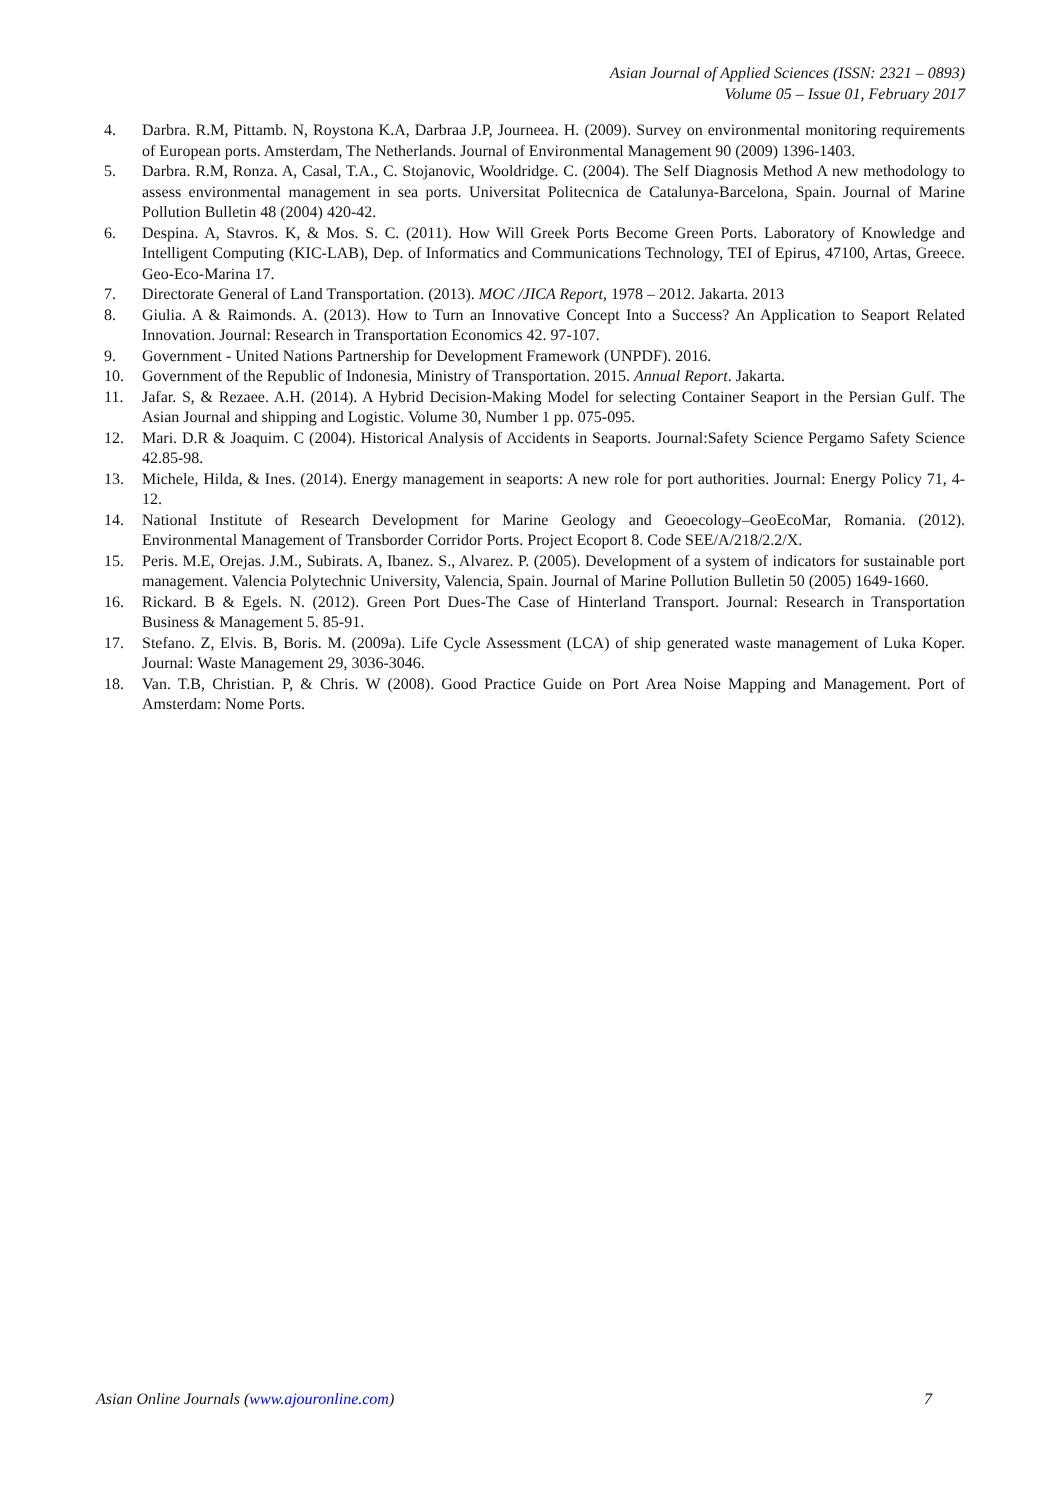Asian Journal of Applied Sciences (ISSN: 2321 – 0893)
Volume 05 – Issue 01, February 2017
4. Darbra. R.M, Pittamb. N, Roystona K.A, Darbraa J.P, Journeea. H. (2009). Survey on environmental monitoring requirements of European ports. Amsterdam, The Netherlands. Journal of Environmental Management 90 (2009) 1396-1403.
5. Darbra. R.M, Ronza. A, Casal, T.A., C. Stojanovic, Wooldridge. C. (2004). The Self Diagnosis Method A new methodology to assess environmental management in sea ports. Universitat Politecnica de Catalunya-Barcelona, Spain. Journal of Marine Pollution Bulletin 48 (2004) 420-42.
6. Despina. A, Stavros. K, & Mos. S. C. (2011). How Will Greek Ports Become Green Ports. Laboratory of Knowledge and Intelligent Computing (KIC-LAB), Dep. of Informatics and Communications Technology, TEI of Epirus, 47100, Artas, Greece. Geo-Eco-Marina 17.
7. Directorate General of Land Transportation. (2013). MOC /JICA Report, 1978 – 2012. Jakarta. 2013
8. Giulia. A & Raimonds. A. (2013). How to Turn an Innovative Concept Into a Success? An Application to Seaport Related Innovation. Journal: Research in Transportation Economics 42. 97-107.
9. Government - United Nations Partnership for Development Framework (UNPDF). 2016.
10. Government of the Republic of Indonesia, Ministry of Transportation. 2015. Annual Report. Jakarta.
11. Jafar. S, & Rezaee. A.H. (2014). A Hybrid Decision-Making Model for selecting Container Seaport in the Persian Gulf. The Asian Journal and shipping and Logistic. Volume 30, Number 1 pp. 075-095.
12. Mari. D.R & Joaquim. C (2004). Historical Analysis of Accidents in Seaports. Journal:Safety Science Pergamo Safety Science 42.85-98.
13. Michele, Hilda, & Ines. (2014). Energy management in seaports: A new role for port authorities. Journal: Energy Policy 71, 4-12.
14. National Institute of Research Development for Marine Geology and Geoecology–GeoEcoMar, Romania. (2012). Environmental Management of Transborder Corridor Ports. Project Ecoport 8. Code SEE/A/218/2.2/X.
15. Peris. M.E, Orejas. J.M., Subirats. A, Ibanez. S., Alvarez. P. (2005). Development of a system of indicators for sustainable port management. Valencia Polytechnic University, Valencia, Spain. Journal of Marine Pollution Bulletin 50 (2005) 1649-1660.
16. Rickard. B & Egels. N. (2012). Green Port Dues-The Case of Hinterland Transport. Journal: Research in Transportation Business & Management 5. 85-91.
17. Stefano. Z, Elvis. B, Boris. M. (2009a). Life Cycle Assessment (LCA) of ship generated waste management of Luka Koper. Journal: Waste Management 29, 3036-3046.
18. Van. T.B, Christian. P, & Chris. W (2008). Good Practice Guide on Port Area Noise Mapping and Management. Port of Amsterdam: Nome Ports.
Asian Online Journals (www.ajouronline.com) 7